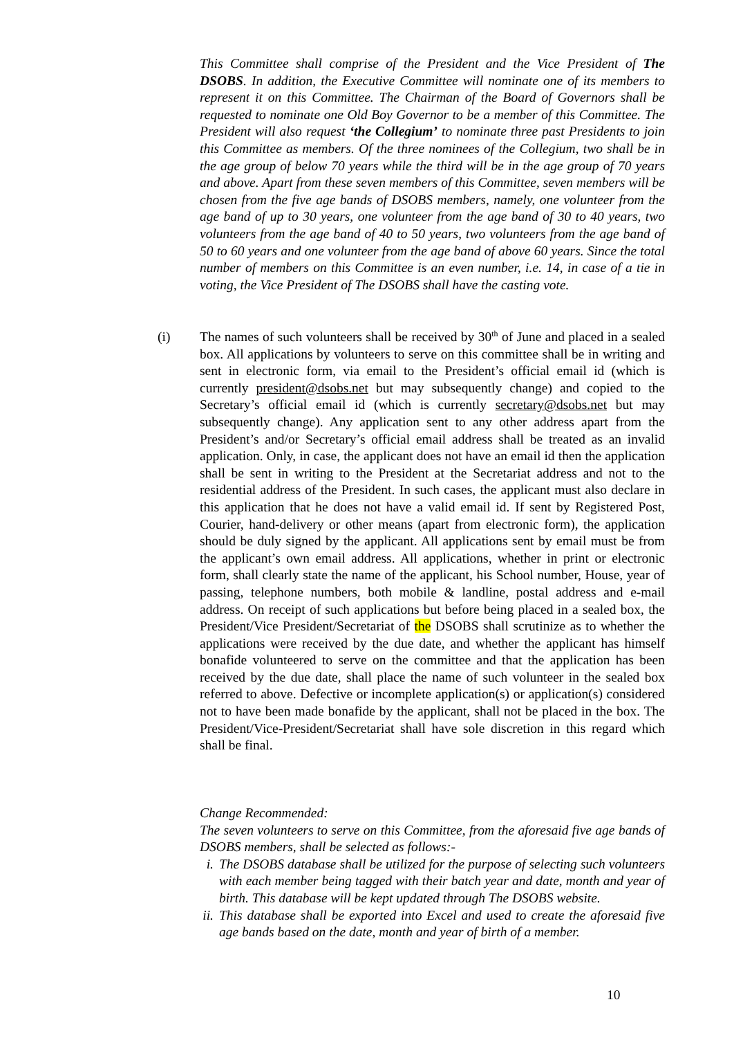This Committee shall comprise of the President and the Vice President of The DSOBS. In addition, the Executive Committee will nominate one of its members to represent it on this Committee. The Chairman of the Board of Governors shall be requested to nominate one Old Boy Governor to be a member of this Committee. The President will also request ‘the Collegium’ to nominate three past Presidents to join this Committee as members. Of the three nominees of the Collegium, two shall be in the age group of below 70 years while the third will be in the age group of 70 years and above. Apart from these seven members of this Committee, seven members will be chosen from the five age bands of DSOBS members, namely, one volunteer from the age band of up to 30 years, one volunteer from the age band of 30 to 40 years, two volunteers from the age band of 40 to 50 years, two volunteers from the age band of 50 to 60 years and one volunteer from the age band of above 60 years. Since the total number of members on this Committee is an even number, i.e. 14, in case of a tie in voting, the Vice President of The DSOBS shall have the casting vote.
(i)
The names of such volunteers shall be received by 30<sup>th</sup> of June and placed in a sealed box. All applications by volunteers to serve on this committee shall be in writing and sent in electronic form, via email to the President’s official email id (which is currently president@dsobs.net but may subsequently change) and copied to the Secretary’s official email id (which is currently secretary@dsobs.net but may subsequently change). Any application sent to any other address apart from the President’s and/or Secretary’s official email address shall be treated as an invalid application. Only, in case, the applicant does not have an email id then the application shall be sent in writing to the President at the Secretariat address and not to the residential address of the President. In such cases, the applicant must also declare in this application that he does not have a valid email id. If sent by Registered Post, Courier, hand-delivery or other means (apart from electronic form), the application should be duly signed by the applicant. All applications sent by email must be from the applicant’s own email address. All applications, whether in print or electronic form, shall clearly state the name of the applicant, his School number, House, year of passing, telephone numbers, both mobile & landline, postal address and e-mail address. On receipt of such applications but before being placed in a sealed box, the President/Vice President/Secretariat of the DSOBS shall scrutinize as to whether the applications were received by the due date, and whether the applicant has himself bonafide volunteered to serve on the committee and that the application has been received by the due date, shall place the name of such volunteer in the sealed box referred to above. Defective or incomplete application(s) or application(s) considered not to have been made bonafide by the applicant, shall not be placed in the box. The President/Vice-President/Secretariat shall have sole discretion in this regard which shall be final.
Change Recommended:
The seven volunteers to serve on this Committee, from the aforesaid five age bands of DSOBS members, shall be selected as follows:-
i. The DSOBS database shall be utilized for the purpose of selecting such volunteers with each member being tagged with their batch year and date, month and year of birth. This database will be kept updated through The DSOBS website.
ii. This database shall be exported into Excel and used to create the aforesaid five age bands based on the date, month and year of birth of a member.
10